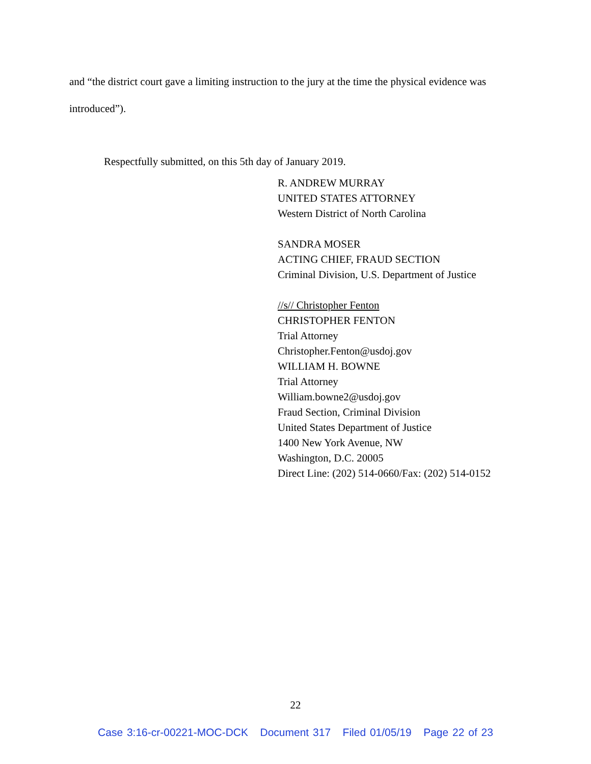and “the district court gave a limiting instruction to the jury at the time the physical evidence was introduced”).
Respectfully submitted, on this 5th day of January 2019.
R. ANDREW MURRAY
UNITED STATES ATTORNEY
Western District of North Carolina
SANDRA MOSER
ACTING CHIEF, FRAUD SECTION
Criminal Division, U.S. Department of Justice
//s// Christopher Fenton
CHRISTOPHER FENTON
Trial Attorney
Christopher.Fenton@usdoj.gov
WILLIAM H. BOWNE
Trial Attorney
William.bowne2@usdoj.gov
Fraud Section, Criminal Division
United States Department of Justice
1400 New York Avenue, NW
Washington, D.C. 20005
Direct Line: (202) 514-0660/Fax: (202) 514-0152
22
Case 3:16-cr-00221-MOC-DCK Document 317 Filed 01/05/19 Page 22 of 23